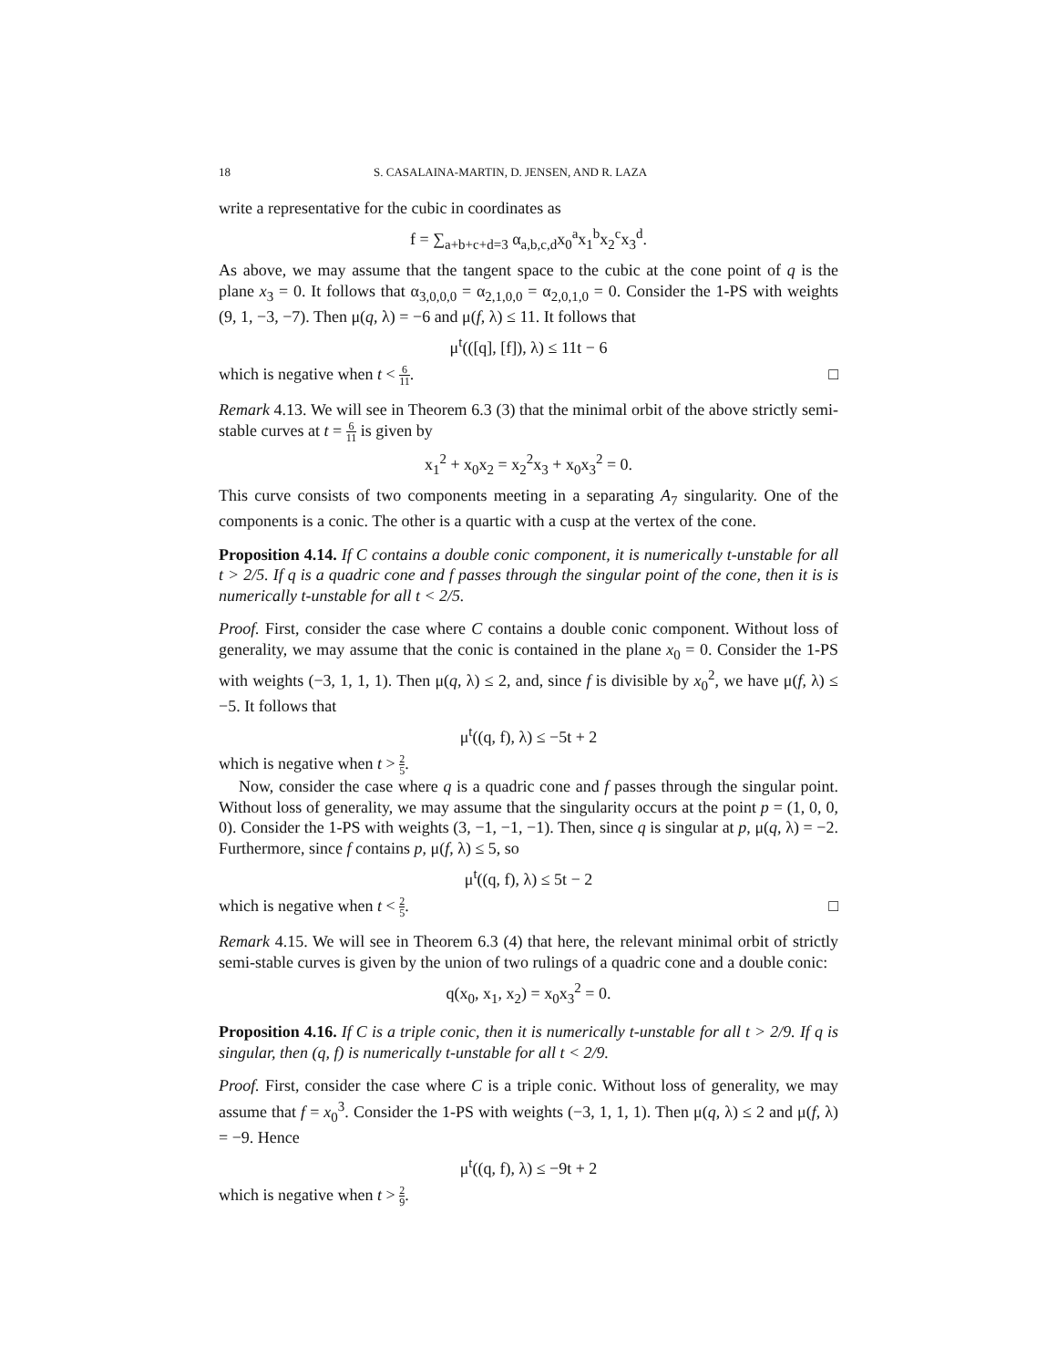18 S. CASALAINA-MARTIN, D. JENSEN, AND R. LAZA
write a representative for the cubic in coordinates as
f = ∑<sub>a+b+c+d=3</sub> α<sub>a,b,c,d</sub>x<sub>0</sub><sup>a</sup>x<sub>1</sub><sup>b</sup>x<sub>2</sub><sup>c</sup>x<sub>3</sub><sup>d</sup>.
As above, we may assume that the tangent space to the cubic at the cone point of q is the plane x<sub>3</sub> = 0. It follows that α<sub>3,0,0,0</sub> = α<sub>2,1,0,0</sub> = α<sub>2,0,1,0</sub> = 0. Consider the 1-PS with weights (9, 1, −3, −7). Then μ(q, λ) = −6 and μ(f, λ) ≤ 11. It follows that
μ<sup>t</sup>(([q], [f]), λ) ≤ 11t − 6
which is negative when t < 6 11. □
Remark 4.13. We will see in Theorem 6.3 (3) that the minimal orbit of the above strictly semi-stable curves at t = 6 11 is given by
x<sub>1</sub><sup>2</sup> + x<sub>0</sub>x<sub>2</sub> = x<sub>2</sub><sup>2</sup>x<sub>3</sub> + x<sub>0</sub>x<sub>3</sub><sup>2</sup> = 0.
This curve consists of two components meeting in a separating A<sub>7</sub> singularity. One of the components is a conic. The other is a quartic with a cusp at the vertex of the cone.
Proposition 4.14. If C contains a double conic component, it is numerically t-unstable for all t > 2/5. If q is a quadric cone and f passes through the singular point of the cone, then it is is numerically t-unstable for all t < 2/5.
Proof. First, consider the case where C contains a double conic component. Without loss of generality, we may assume that the conic is contained in the plane x<sub>0</sub> = 0. Consider the 1-PS with weights (−3, 1, 1, 1). Then μ(q, λ) ≤ 2, and, since f is divisible by x<sub>0</sub><sup>2</sup>, we have μ(f, λ) ≤ −5. It follows that
μ<sup>t</sup>((q, f), λ) ≤ −5t + 2
which is negative when t > 2 5.
Now, consider the case where q is a quadric cone and f passes through the singular point. Without loss of generality, we may assume that the singularity occurs at the point p = (1, 0, 0, 0). Consider the 1-PS with weights (3, −1, −1, −1). Then, since q is singular at p, μ(q, λ) = −2. Furthermore, since f contains p, μ(f, λ) ≤ 5, so
μ<sup>t</sup>((q, f), λ) ≤ 5t − 2
which is negative when t < 2 5. □
Remark 4.15. We will see in Theorem 6.3 (4) that here, the relevant minimal orbit of strictly semi-stable curves is given by the union of two rulings of a quadric cone and a double conic:
q(x<sub>0</sub>, x<sub>1</sub>, x<sub>2</sub>) = x<sub>0</sub>x<sub>3</sub><sup>2</sup> = 0.
Proposition 4.16. If C is a triple conic, then it is numerically t-unstable for all t > 2/9. If q is singular, then (q, f) is numerically t-unstable for all t < 2/9.
Proof. First, consider the case where C is a triple conic. Without loss of generality, we may assume that f = x<sub>0</sub><sup>3</sup>. Consider the 1-PS with weights (−3, 1, 1, 1). Then μ(q, λ) ≤ 2 and μ(f, λ) = −9. Hence
μ<sup>t</sup>((q, f), λ) ≤ −9t + 2
which is negative when t > 2 9.